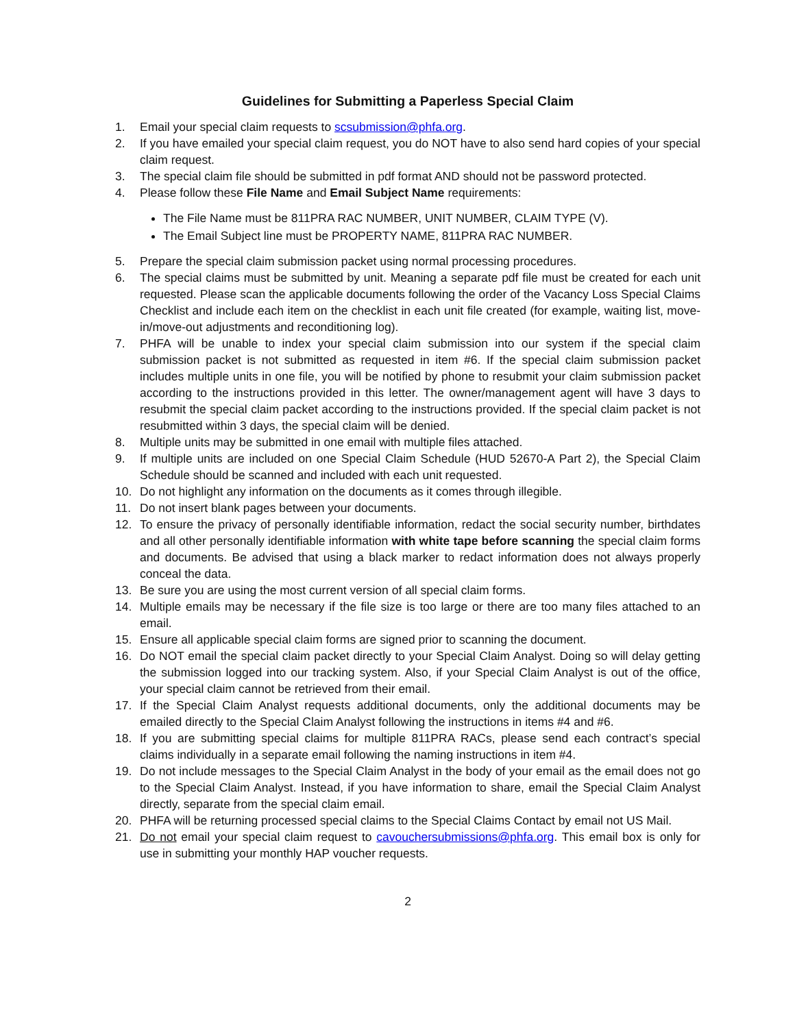Guidelines for Submitting a Paperless Special Claim
1. Email your special claim requests to scsubmission@phfa.org.
2. If you have emailed your special claim request, you do NOT have to also send hard copies of your special claim request.
3. The special claim file should be submitted in pdf format AND should not be password protected.
4. Please follow these File Name and Email Subject Name requirements:
The File Name must be 811PRA RAC NUMBER, UNIT NUMBER, CLAIM TYPE (V).
The Email Subject line must be PROPERTY NAME, 811PRA RAC NUMBER.
5. Prepare the special claim submission packet using normal processing procedures.
6. The special claims must be submitted by unit. Meaning a separate pdf file must be created for each unit requested. Please scan the applicable documents following the order of the Vacancy Loss Special Claims Checklist and include each item on the checklist in each unit file created (for example, waiting list, move-in/move-out adjustments and reconditioning log).
7. PHFA will be unable to index your special claim submission into our system if the special claim submission packet is not submitted as requested in item #6. If the special claim submission packet includes multiple units in one file, you will be notified by phone to resubmit your claim submission packet according to the instructions provided in this letter. The owner/management agent will have 3 days to resubmit the special claim packet according to the instructions provided. If the special claim packet is not resubmitted within 3 days, the special claim will be denied.
8. Multiple units may be submitted in one email with multiple files attached.
9. If multiple units are included on one Special Claim Schedule (HUD 52670-A Part 2), the Special Claim Schedule should be scanned and included with each unit requested.
10. Do not highlight any information on the documents as it comes through illegible.
11. Do not insert blank pages between your documents.
12. To ensure the privacy of personally identifiable information, redact the social security number, birthdates and all other personally identifiable information with white tape before scanning the special claim forms and documents. Be advised that using a black marker to redact information does not always properly conceal the data.
13. Be sure you are using the most current version of all special claim forms.
14. Multiple emails may be necessary if the file size is too large or there are too many files attached to an email.
15. Ensure all applicable special claim forms are signed prior to scanning the document.
16. Do NOT email the special claim packet directly to your Special Claim Analyst. Doing so will delay getting the submission logged into our tracking system. Also, if your Special Claim Analyst is out of the office, your special claim cannot be retrieved from their email.
17. If the Special Claim Analyst requests additional documents, only the additional documents may be emailed directly to the Special Claim Analyst following the instructions in items #4 and #6.
18. If you are submitting special claims for multiple 811PRA RACs, please send each contract’s special claims individually in a separate email following the naming instructions in item #4.
19. Do not include messages to the Special Claim Analyst in the body of your email as the email does not go to the Special Claim Analyst. Instead, if you have information to share, email the Special Claim Analyst directly, separate from the special claim email.
20. PHFA will be returning processed special claims to the Special Claims Contact by email not US Mail.
21. Do not email your special claim request to cavouchersubmissions@phfa.org. This email box is only for use in submitting your monthly HAP voucher requests.
2